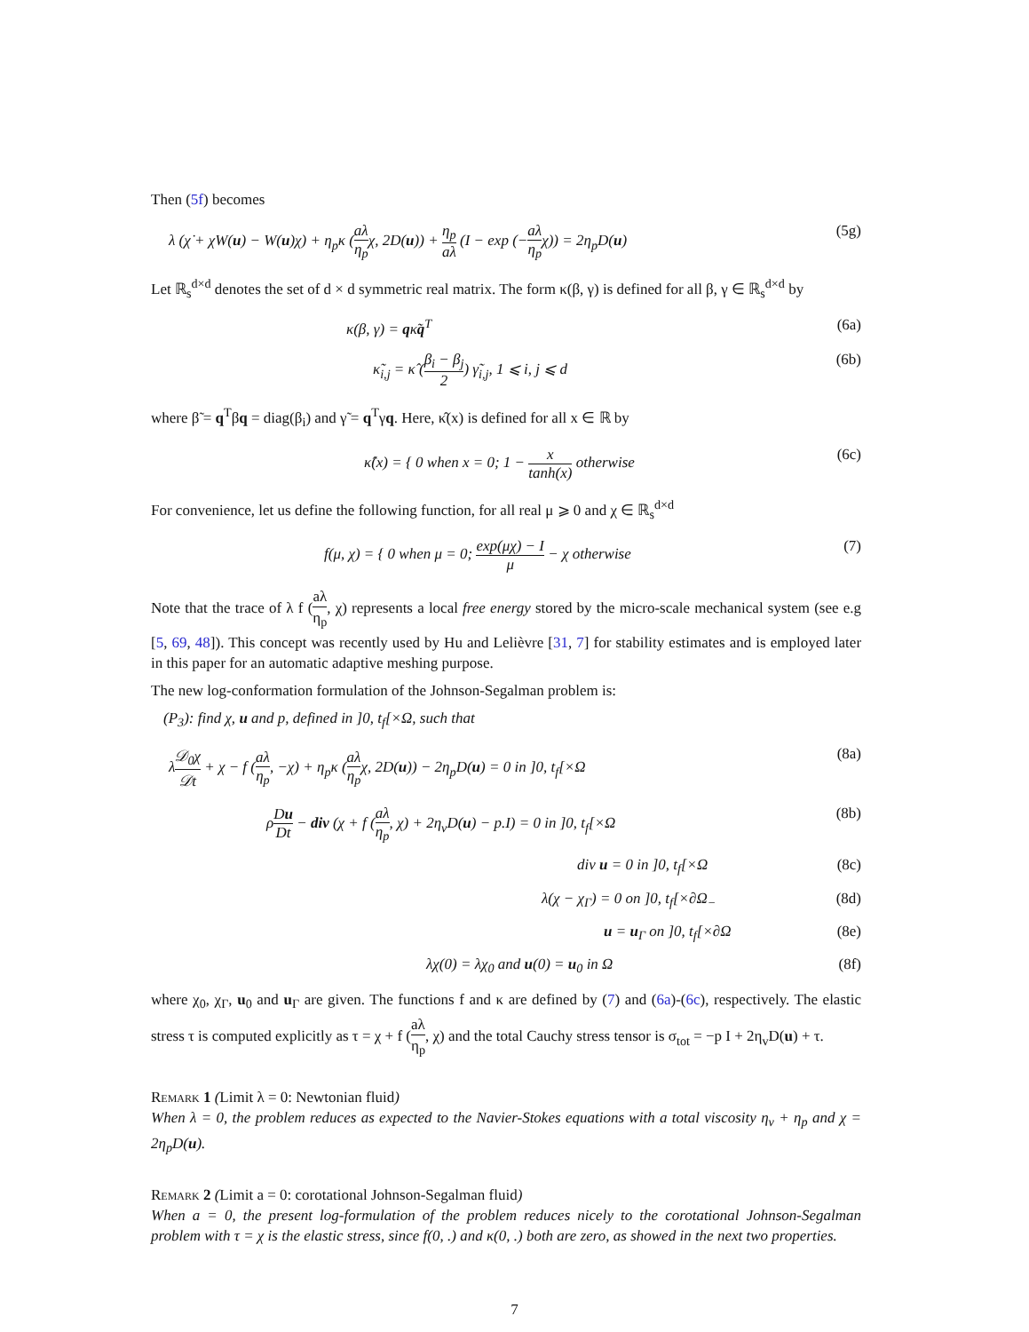Then (5f) becomes
λ (χ̇ + χW(u) − W(u)χ) + η<sub>p</sub>κ (aλ η<sub>p</sub>χ, 2D(u)) + η<sub>p</sub> aλ (I − exp (−aλ η<sub>p</sub>χ)) = 2η<sub>p</sub>D(u) (5g)
Let ℝ<sub>s</sub><sup>d×d</sup> denotes the set of d × d symmetric real matrix. The form κ(β, γ) is defined for all β, γ ∈ ℝ<sub>s</sub><sup>d×d</sup> by
κ(β, γ) = qκ̃q<sup>T</sup> (6a)
κ̃<sub>i,j</sub> = κ̂ (β<sub>i</sub> − β<sub>j</sub> 2) γ̃<sub>i,j</sub>, 1 ⩽ i, j ⩽ d (6b)
where β̃ = q<sup>T</sup>βq = diag(β<sub>i</sub>) and γ̃ = q<sup>T</sup>γq. Here, κ̂(x) is defined for all x ∈ ℝ by
κ̂(x) = { 0 when x = 0; 1 − x tanh(x) otherwise (6c)
For convenience, let us define the following function, for all real μ ⩾ 0 and χ ∈ ℝ<sub>s</sub><sup>d×d</sup>
f(μ, χ) = { 0 when μ = 0; exp(μχ) − I μ − χ otherwise (7)
Note that the trace of λ f (aλ η<sub>p</sub>, χ) represents a local free energy stored by the micro-scale mechanical system (see e.g [5, 69, 48]). This concept was recently used by Hu and Lelièvre [31, 7] for stability estimates and is employed later in this paper for an automatic adaptive meshing purpose.
The new log-conformation formulation of the Johnson-Segalman problem is:
(P<sub>3</sub>): find χ, u and p, defined in ]0, t<sub>f</sub>[×Ω, such that
λ𝒟<sub>0</sub>χ 𝒟t + χ − f (aλ η<sub>p</sub>, −χ) + η<sub>p</sub>κ (aλ η<sub>p</sub>χ, 2D(u)) − 2η<sub>p</sub>D(u) = 0 in ]0, t<sub>f</sub>[×Ω (8a)
ρDu Dt − div (χ + f (aλ η<sub>p</sub>, χ) + 2η<sub>v</sub>D(u) − p.I) = 0 in ]0, t<sub>f</sub>[×Ω (8b)
div u = 0 in ]0, t<sub>f</sub>[×Ω (8c)
λ(χ − χ<sub>Γ</sub>) = 0 on ]0, t<sub>f</sub>[×∂Ω<sub>−</sub> (8d)
u = u<sub>Γ</sub> on ]0, t<sub>f</sub>[×∂Ω (8e)
λχ(0) = λχ<sub>0</sub> and u(0) = u<sub>0</sub> in Ω (8f)
where χ<sub>0</sub>, χ<sub>Γ</sub>, u<sub>0</sub> and u<sub>Γ</sub> are given. The functions f and κ are defined by (7) and (6a)-(6c), respectively. The elastic stress τ is computed explicitly as τ = χ + f (aλ η<sub>p</sub>, χ) and the total Cauchy stress tensor is σ<sub>tot</sub> = −p I + 2η<sub>v</sub>D(u) + τ.
Remark 1 (Limit λ = 0: Newtonian fluid)
When λ = 0, the problem reduces as expected to the Navier-Stokes equations with a total viscosity η<sub>v</sub> + η<sub>p</sub> and χ = 2η<sub>p</sub>D(u).
Remark 2 (Limit a = 0: corotational Johnson-Segalman fluid)
When a = 0, the present log-formulation of the problem reduces nicely to the corotational Johnson-Segalman problem with τ = χ is the elastic stress, since f(0, .) and κ(0, .) both are zero, as showed in the next two properties.
7